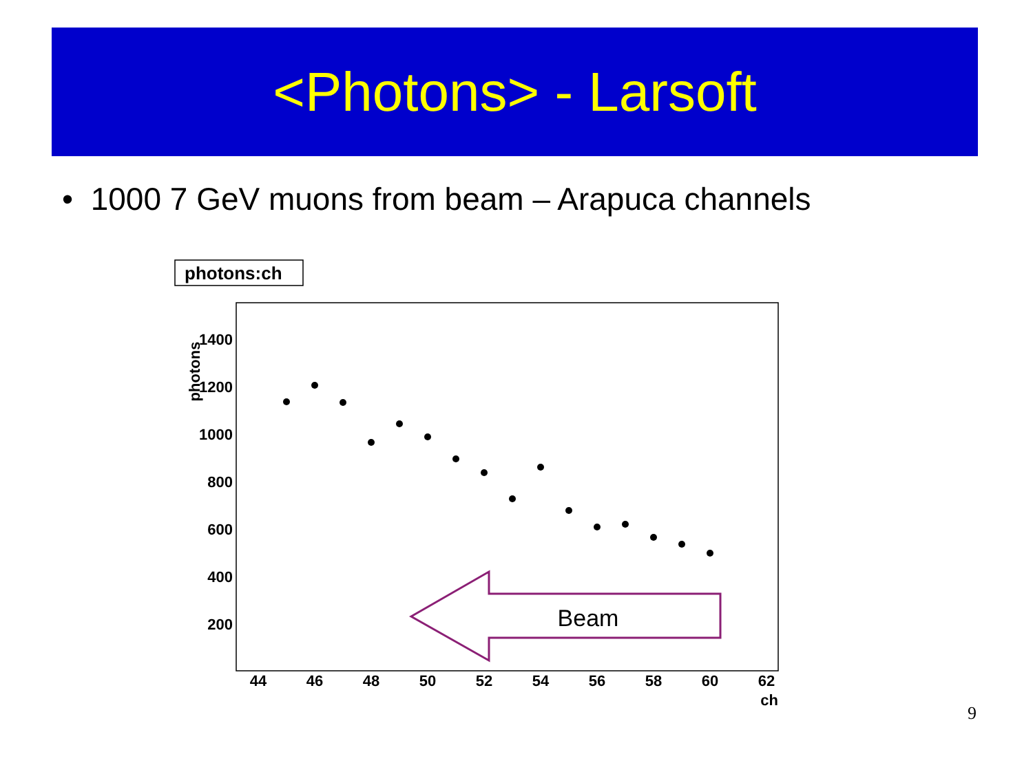<Photons> - Larsoft
• 1000 7 GeV muons from beam – Arapuca channels
photons:ch
1400
1200
1000
800
600
400
200
photons
44
46
48
50
52
54
56
58
60
62
ch
Beam
9